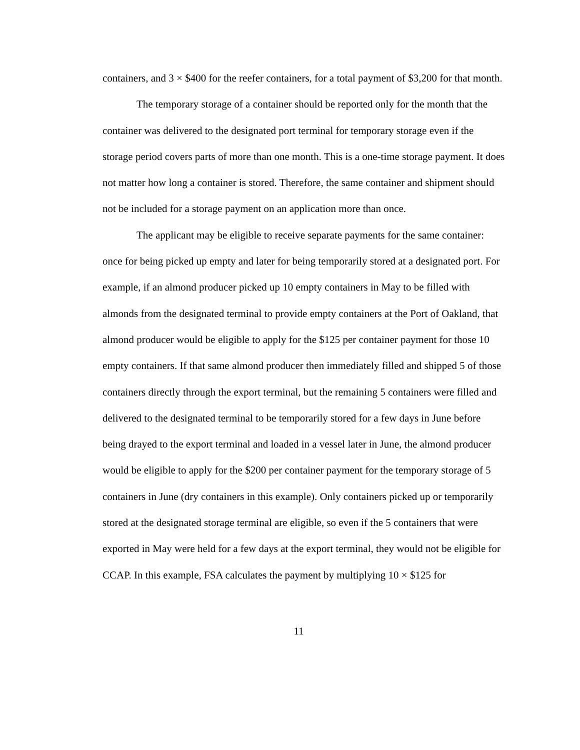containers, and 3 × $400 for the reefer containers, for a total payment of $3,200 for that month.
The temporary storage of a container should be reported only for the month that the container was delivered to the designated port terminal for temporary storage even if the storage period covers parts of more than one month. This is a one-time storage payment. It does not matter how long a container is stored. Therefore, the same container and shipment should not be included for a storage payment on an application more than once.
The applicant may be eligible to receive separate payments for the same container: once for being picked up empty and later for being temporarily stored at a designated port. For example, if an almond producer picked up 10 empty containers in May to be filled with almonds from the designated terminal to provide empty containers at the Port of Oakland, that almond producer would be eligible to apply for the $125 per container payment for those 10 empty containers. If that same almond producer then immediately filled and shipped 5 of those containers directly through the export terminal, but the remaining 5 containers were filled and delivered to the designated terminal to be temporarily stored for a few days in June before being drayed to the export terminal and loaded in a vessel later in June, the almond producer would be eligible to apply for the $200 per container payment for the temporary storage of 5 containers in June (dry containers in this example). Only containers picked up or temporarily stored at the designated storage terminal are eligible, so even if the 5 containers that were exported in May were held for a few days at the export terminal, they would not be eligible for CCAP. In this example, FSA calculates the payment by multiplying 10 × $125 for
11